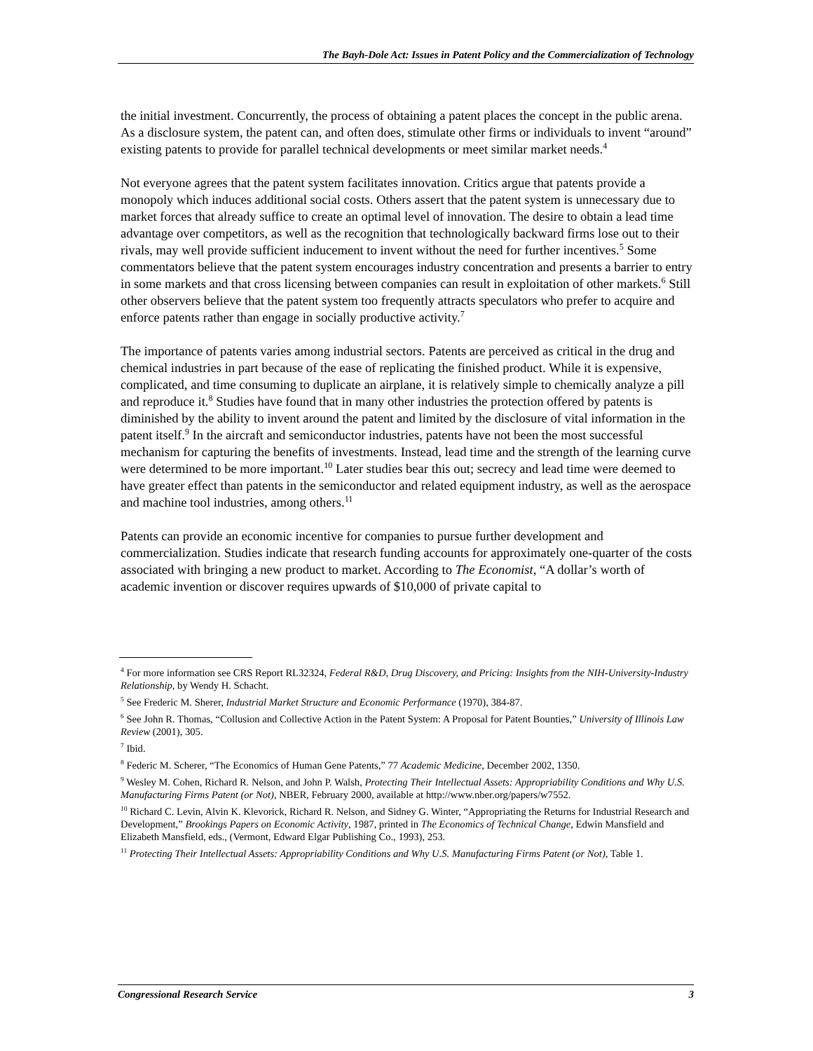The Bayh-Dole Act: Issues in Patent Policy and the Commercialization of Technology
the initial investment. Concurrently, the process of obtaining a patent places the concept in the public arena. As a disclosure system, the patent can, and often does, stimulate other firms or individuals to invent “around” existing patents to provide for parallel technical developments or meet similar market needs.<sup>4</sup>
Not everyone agrees that the patent system facilitates innovation. Critics argue that patents provide a monopoly which induces additional social costs. Others assert that the patent system is unnecessary due to market forces that already suffice to create an optimal level of innovation. The desire to obtain a lead time advantage over competitors, as well as the recognition that technologically backward firms lose out to their rivals, may well provide sufficient inducement to invent without the need for further incentives.<sup>5</sup> Some commentators believe that the patent system encourages industry concentration and presents a barrier to entry in some markets and that cross licensing between companies can result in exploitation of other markets.<sup>6</sup> Still other observers believe that the patent system too frequently attracts speculators who prefer to acquire and enforce patents rather than engage in socially productive activity.<sup>7</sup>
The importance of patents varies among industrial sectors. Patents are perceived as critical in the drug and chemical industries in part because of the ease of replicating the finished product. While it is expensive, complicated, and time consuming to duplicate an airplane, it is relatively simple to chemically analyze a pill and reproduce it.<sup>8</sup> Studies have found that in many other industries the protection offered by patents is diminished by the ability to invent around the patent and limited by the disclosure of vital information in the patent itself.<sup>9</sup> In the aircraft and semiconductor industries, patents have not been the most successful mechanism for capturing the benefits of investments. Instead, lead time and the strength of the learning curve were determined to be more important.<sup>10</sup> Later studies bear this out; secrecy and lead time were deemed to have greater effect than patents in the semiconductor and related equipment industry, as well as the aerospace and machine tool industries, among others.<sup>11</sup>
Patents can provide an economic incentive for companies to pursue further development and commercialization. Studies indicate that research funding accounts for approximately one-quarter of the costs associated with bringing a new product to market. According to The Economist, “A dollar’s worth of academic invention or discover requires upwards of $10,000 of private capital to
<sup>4</sup> For more information see CRS Report RL32324, Federal R&D, Drug Discovery, and Pricing: Insights from the NIH-University-Industry Relationship, by Wendy H. Schacht.
<sup>5</sup> See Frederic M. Sherer, Industrial Market Structure and Economic Performance (1970), 384-87.
<sup>6</sup> See John R. Thomas, “Collusion and Collective Action in the Patent System: A Proposal for Patent Bounties,” University of Illinois Law Review (2001), 305.
<sup>7</sup> Ibid.
<sup>8</sup> Federic M. Scherer, “The Economics of Human Gene Patents,” 77 Academic Medicine, December 2002, 1350.
<sup>9</sup> Wesley M. Cohen, Richard R. Nelson, and John P. Walsh, Protecting Their Intellectual Assets: Appropriability Conditions and Why U.S. Manufacturing Firms Patent (or Not), NBER, February 2000, available at http://www.nber.org/papers/w7552.
<sup>10</sup> Richard C. Levin, Alvin K. Klevorick, Richard R. Nelson, and Sidney G. Winter, “Appropriating the Returns for Industrial Research and Development,” Brookings Papers on Economic Activity, 1987, printed in The Economics of Technical Change, Edwin Mansfield and Elizabeth Mansfield, eds., (Vermont, Edward Elgar Publishing Co., 1993), 253.
<sup>11</sup> Protecting Their Intellectual Assets: Appropriability Conditions and Why U.S. Manufacturing Firms Patent (or Not), Table 1.
Congressional Research Service 3